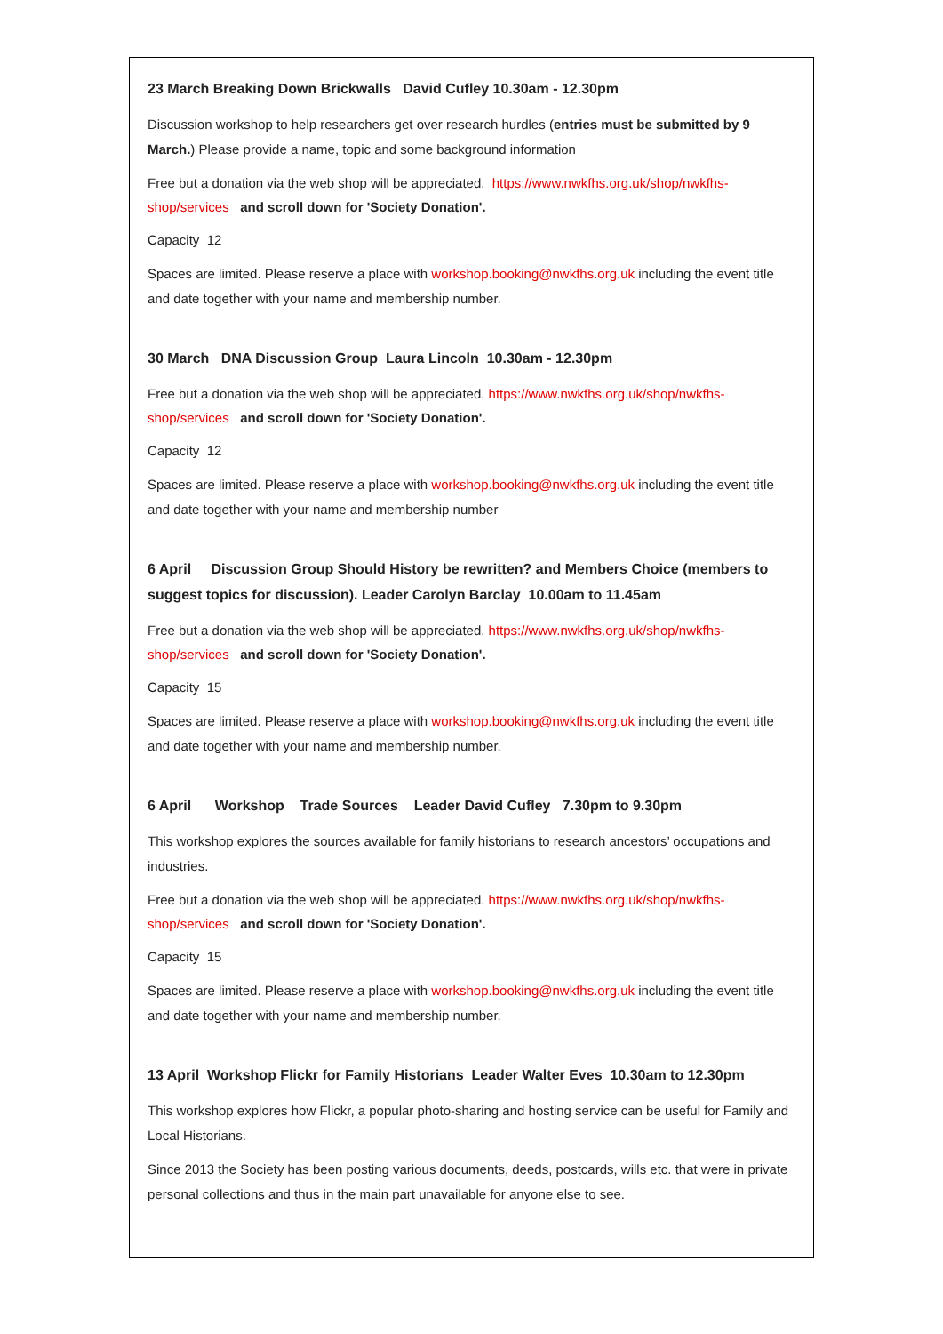23 March Breaking Down Brickwalls David Cufley 10.30am - 12.30pm
Discussion workshop to help researchers get over research hurdles (entries must be submitted by 9 March.) Please provide a name, topic and some background information
Free but a donation via the web shop will be appreciated. https://www.nwkfhs.org.uk/shop/nwkfhs-shop/services and scroll down for 'Society Donation'.
Capacity 12
Spaces are limited. Please reserve a place with workshop.booking@nwkfhs.org.uk including the event title and date together with your name and membership number.
30 March DNA Discussion Group Laura Lincoln 10.30am - 12.30pm
Free but a donation via the web shop will be appreciated. https://www.nwkfhs.org.uk/shop/nwkfhs-shop/services and scroll down for 'Society Donation'.
Capacity 12
Spaces are limited. Please reserve a place with workshop.booking@nwkfhs.org.uk including the event title and date together with your name and membership number
6 April Discussion Group Should History be rewritten? and Members Choice (members to suggest topics for discussion). Leader Carolyn Barclay 10.00am to 11.45am
Free but a donation via the web shop will be appreciated. https://www.nwkfhs.org.uk/shop/nwkfhs-shop/services and scroll down for 'Society Donation'.
Capacity 15
Spaces are limited. Please reserve a place with workshop.booking@nwkfhs.org.uk including the event title and date together with your name and membership number.
6 April Workshop Trade Sources Leader David Cufley 7.30pm to 9.30pm
This workshop explores the sources available for family historians to research ancestors’ occupations and industries.
Free but a donation via the web shop will be appreciated. https://www.nwkfhs.org.uk/shop/nwkfhs-shop/services and scroll down for 'Society Donation'.
Capacity 15
Spaces are limited. Please reserve a place with workshop.booking@nwkfhs.org.uk including the event title and date together with your name and membership number.
13 April Workshop Flickr for Family Historians Leader Walter Eves 10.30am to 12.30pm
This workshop explores how Flickr, a popular photo-sharing and hosting service can be useful for Family and Local Historians.
Since 2013 the Society has been posting various documents, deeds, postcards, wills etc. that were in private personal collections and thus in the main part unavailable for anyone else to see.